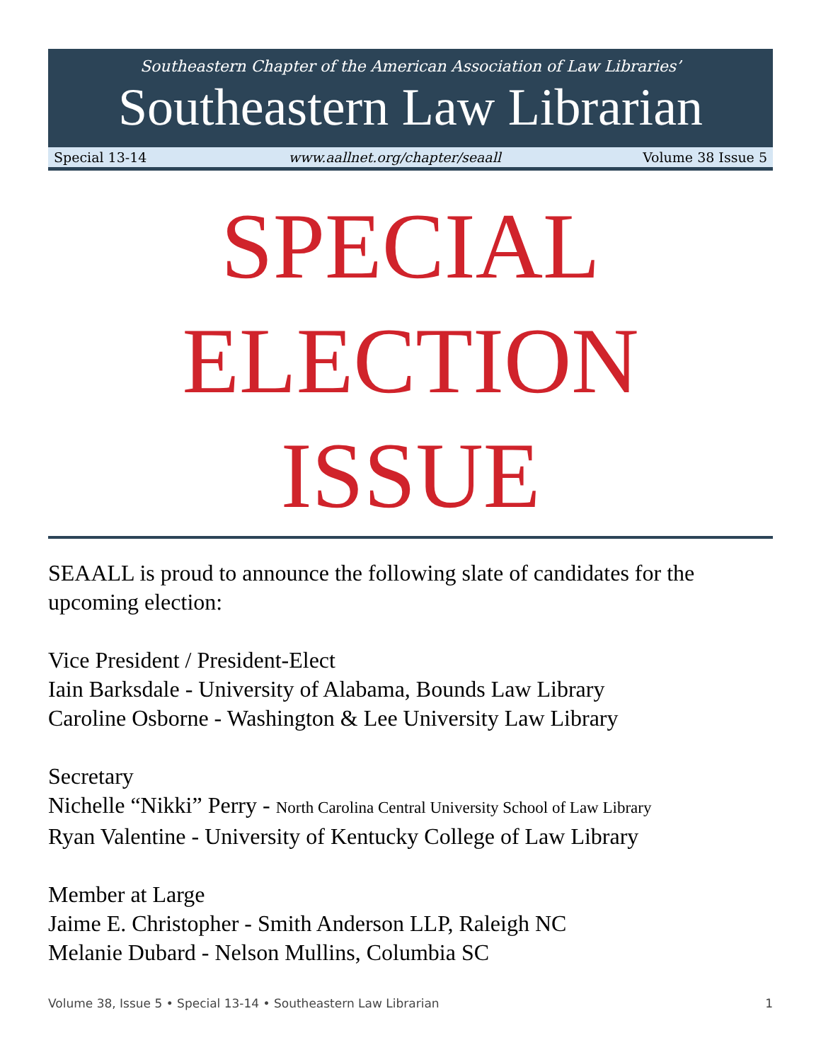Southeastern Chapter of the American Association of Law Libraries’
Southeastern Law Librarian
Special 13-14 www.aallnet.org/chapter/seaall Volume 38 Issue 5
SPECIAL
ELECTION
ISSUE
SEAALL is proud to announce the following slate of candidates for the upcoming election:
Vice President / President-Elect
Iain Barksdale - University of Alabama, Bounds Law Library
Caroline Osborne - Washington & Lee University Law Library
Secretary
Nichelle “Nikki” Perry - North Carolina Central University School of Law Library
Ryan Valentine - University of Kentucky College of Law Library
Member at Large
Jaime E. Christopher - Smith Anderson LLP, Raleigh NC
Melanie Dubard - Nelson Mullins, Columbia SC
Volume 38, Issue 5 • Special 13-14 • Southeastern Law Librarian 1